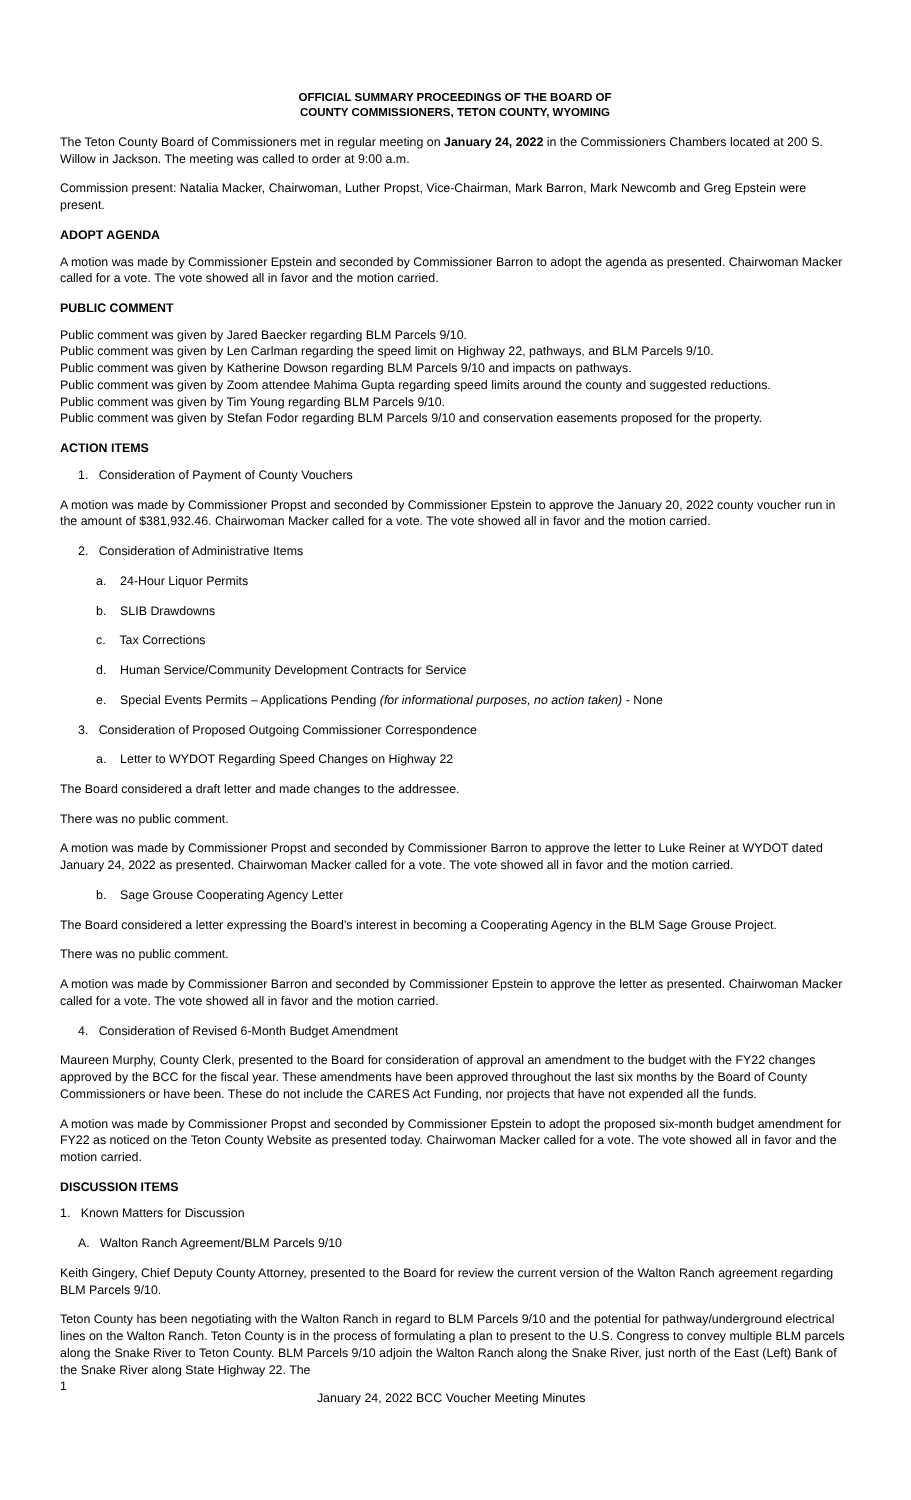OFFICIAL SUMMARY PROCEEDINGS OF THE BOARD OF
COUNTY COMMISSIONERS, TETON COUNTY, WYOMING
The Teton County Board of Commissioners met in regular meeting on January 24, 2022 in the Commissioners Chambers located at 200 S. Willow in Jackson. The meeting was called to order at 9:00 a.m.
Commission present: Natalia Macker, Chairwoman, Luther Propst, Vice-Chairman, Mark Barron, Mark Newcomb and Greg Epstein were present.
ADOPT AGENDA
A motion was made by Commissioner Epstein and seconded by Commissioner Barron to adopt the agenda as presented. Chairwoman Macker called for a vote. The vote showed all in favor and the motion carried.
PUBLIC COMMENT
Public comment was given by Jared Baecker regarding BLM Parcels 9/10.
Public comment was given by Len Carlman regarding the speed limit on Highway 22, pathways, and BLM Parcels 9/10.
Public comment was given by Katherine Dowson regarding BLM Parcels 9/10 and impacts on pathways.
Public comment was given by Zoom attendee Mahima Gupta regarding speed limits around the county and suggested reductions.
Public comment was given by Tim Young regarding BLM Parcels 9/10.
Public comment was given by Stefan Fodor regarding BLM Parcels 9/10 and conservation easements proposed for the property.
ACTION ITEMS
1. Consideration of Payment of County Vouchers
A motion was made by Commissioner Propst and seconded by Commissioner Epstein to approve the January 20, 2022 county voucher run in the amount of $381,932.46. Chairwoman Macker called for a vote. The vote showed all in favor and the motion carried.
2. Consideration of Administrative Items
a. 24-Hour Liquor Permits
b. SLIB Drawdowns
c. Tax Corrections
d. Human Service/Community Development Contracts for Service
e. Special Events Permits – Applications Pending (for informational purposes, no action taken) - None
3. Consideration of Proposed Outgoing Commissioner Correspondence
a. Letter to WYDOT Regarding Speed Changes on Highway 22
The Board considered a draft letter and made changes to the addressee.
There was no public comment.
A motion was made by Commissioner Propst and seconded by Commissioner Barron to approve the letter to Luke Reiner at WYDOT dated January 24, 2022 as presented. Chairwoman Macker called for a vote. The vote showed all in favor and the motion carried.
b. Sage Grouse Cooperating Agency Letter
The Board considered a letter expressing the Board’s interest in becoming a Cooperating Agency in the BLM Sage Grouse Project.
There was no public comment.
A motion was made by Commissioner Barron and seconded by Commissioner Epstein to approve the letter as presented. Chairwoman Macker called for a vote. The vote showed all in favor and the motion carried.
4. Consideration of Revised 6-Month Budget Amendment
Maureen Murphy, County Clerk, presented to the Board for consideration of approval an amendment to the budget with the FY22 changes approved by the BCC for the fiscal year. These amendments have been approved throughout the last six months by the Board of County Commissioners or have been. These do not include the CARES Act Funding, nor projects that have not expended all the funds.
A motion was made by Commissioner Propst and seconded by Commissioner Epstein to adopt the proposed six-month budget amendment for FY22 as noticed on the Teton County Website as presented today. Chairwoman Macker called for a vote. The vote showed all in favor and the motion carried.
DISCUSSION ITEMS
1. Known Matters for Discussion
A. Walton Ranch Agreement/BLM Parcels 9/10
Keith Gingery, Chief Deputy County Attorney, presented to the Board for review the current version of the Walton Ranch agreement regarding BLM Parcels 9/10.
Teton County has been negotiating with the Walton Ranch in regard to BLM Parcels 9/10 and the potential for pathway/underground electrical lines on the Walton Ranch. Teton County is in the process of formulating a plan to present to the U.S. Congress to convey multiple BLM parcels along the Snake River to Teton County. BLM Parcels 9/10 adjoin the Walton Ranch along the Snake River, just north of the East (Left) Bank of the Snake River along State Highway 22. The
1 January 24, 2022 BCC Voucher Meeting Minutes